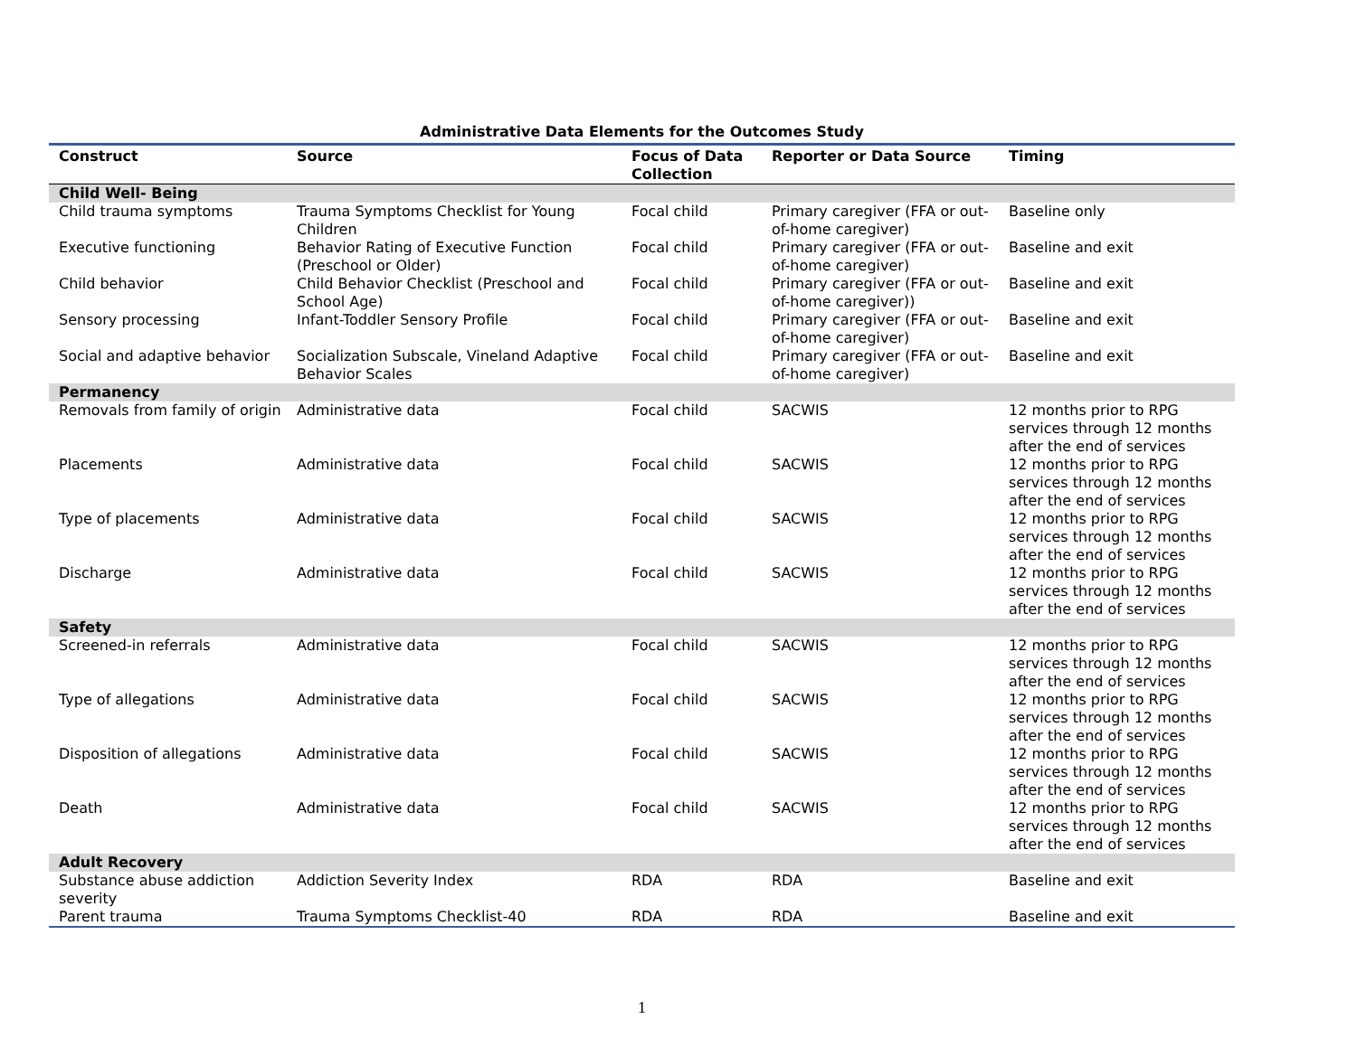Administrative Data Elements for the Outcomes Study
| Construct | Source | Focus of Data Collection | Reporter or Data Source | Timing |
| --- | --- | --- | --- | --- |
| Child Well- Being | | | | |
| Child trauma symptoms | Trauma Symptoms Checklist for Young Children | Focal child | Primary caregiver (FFA or out-of-home caregiver) | Baseline only |
| Executive functioning | Behavior Rating of Executive Function (Preschool or Older) | Focal child | Primary caregiver (FFA or out-of-home caregiver) | Baseline and exit |
| Child behavior | Child Behavior Checklist (Preschool and School Age) | Focal child | Primary caregiver (FFA or out-of-home caregiver)) | Baseline and exit |
| Sensory processing | Infant-Toddler Sensory Profile | Focal child | Primary caregiver (FFA or out-of-home caregiver) | Baseline and exit |
| Social and adaptive behavior | Socialization Subscale, Vineland Adaptive Behavior Scales | Focal child | Primary caregiver (FFA or out-of-home caregiver) | Baseline and exit |
| Permanency | | | | |
| Removals from family of origin | Administrative data | Focal child | SACWIS | 12 months prior to RPG services through 12 months after the end of services |
| Placements | Administrative data | Focal child | SACWIS | 12 months prior to RPG services through 12 months after the end of services |
| Type of placements | Administrative data | Focal child | SACWIS | 12 months prior to RPG services through 12 months after the end of services |
| Discharge | Administrative data | Focal child | SACWIS | 12 months prior to RPG services through 12 months after the end of services |
| Safety | | | | |
| Screened-in referrals | Administrative data | Focal child | SACWIS | 12 months prior to RPG services through 12 months after the end of services |
| Type of allegations | Administrative data | Focal child | SACWIS | 12 months prior to RPG services through 12 months after the end of services |
| Disposition of allegations | Administrative data | Focal child | SACWIS | 12 months prior to RPG services through 12 months after the end of services |
| Death | Administrative data | Focal child | SACWIS | 12 months prior to RPG services through 12 months after the end of services |
| Adult Recovery | | | | |
| Substance abuse addiction severity | Addiction Severity Index | RDA | RDA | Baseline and exit |
| Parent trauma | Trauma Symptoms Checklist-40 | RDA | RDA | Baseline and exit |
1